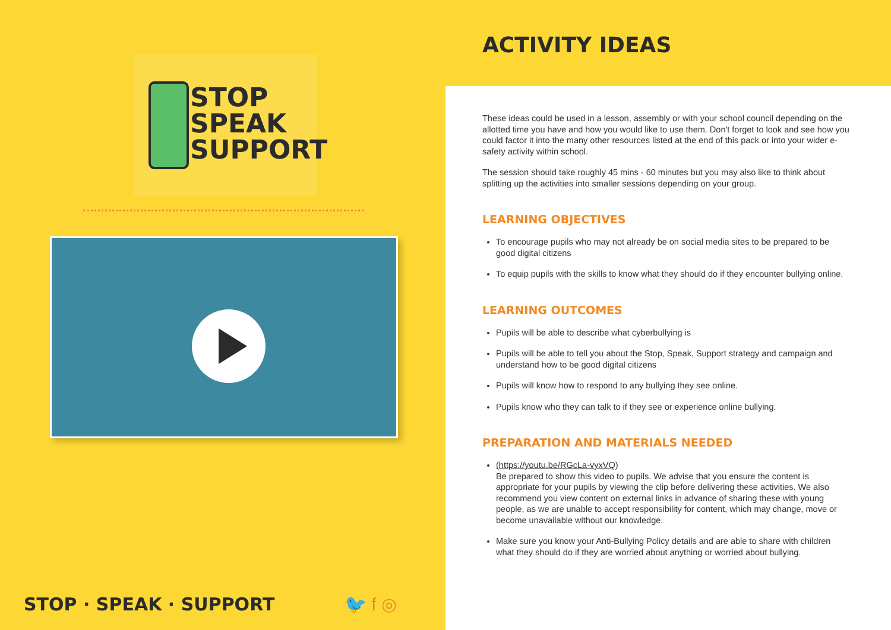STOP
SPEAK
SUPPORT
STOP · SPEAK · SUPPORT 🐦 f ◎
ACTIVITY IDEAS
These ideas could be used in a lesson, assembly or with your school council depending on the allotted time you have and how you would like to use them. Don't forget to look and see how you could factor it into the many other resources listed at the end of this pack or into your wider e-safety activity within school.
The session should take roughly 45 mins - 60 minutes but you may also like to think about splitting up the activities into smaller sessions depending on your group.
LEARNING OBJECTIVES
To encourage pupils who may not already be on social media sites to be prepared to be good digital citizens
To equip pupils with the skills to know what they should do if they encounter bullying online.
LEARNING OUTCOMES
Pupils will be able to describe what cyberbullying is
Pupils will be able to tell you about the Stop, Speak, Support strategy and campaign and understand how to be good digital citizens
Pupils will know how to respond to any bullying they see online.
Pupils know who they can talk to if they see or experience online bullying.
PREPARATION AND MATERIALS NEEDED
(https://youtu.be/RGcLa-vyxVQ)
Be prepared to show this video to pupils. We advise that you ensure the content is appropriate for your pupils by viewing the clip before delivering these activities. We also recommend you view content on external links in advance of sharing these with young people, as we are unable to accept responsibility for content, which may change, move or become unavailable without our knowledge.
Make sure you know your Anti-Bullying Policy details and are able to share with children what they should do if they are worried about anything or worried about bullying.